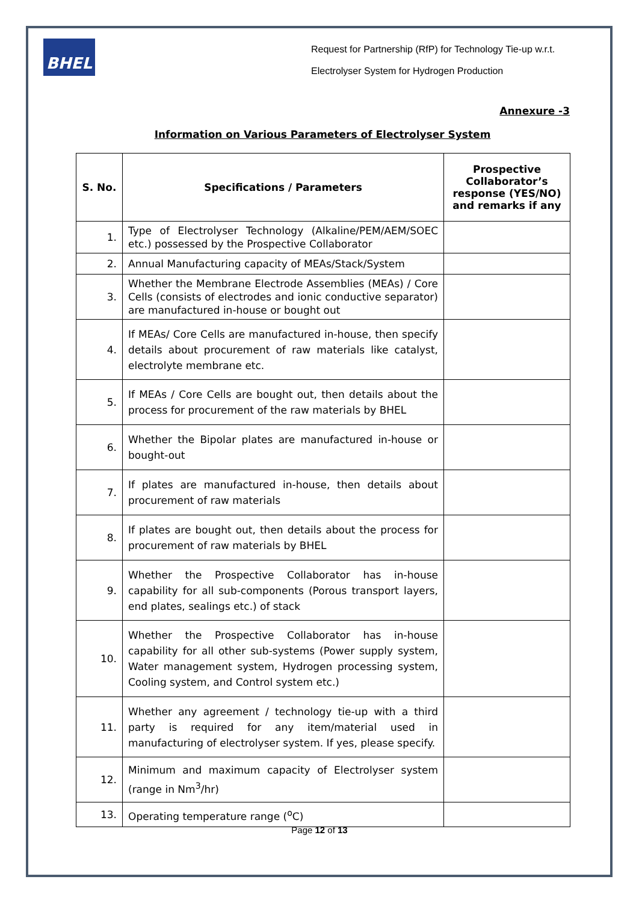BHEL
Request for Partnership (RfP) for Technology Tie-up w.r.t.
Electrolyser System for Hydrogen Production
Annexure -3
Information on Various Parameters of Electrolyser System
| S. No. | Specifications / Parameters | Prospective Collaborator’s response (YES/NO) and remarks if any |
| --- | --- | --- |
| 1. | Type of Electrolyser Technology (Alkaline/PEM/AEM/SOEC etc.) possessed by the Prospective Collaborator | |
| 2. | Annual Manufacturing capacity of MEAs/Stack/System | |
| 3. | Whether the Membrane Electrode Assemblies (MEAs) / Core Cells (consists of electrodes and ionic conductive separator) are manufactured in-house or bought out | |
| 4. | If MEAs/ Core Cells are manufactured in-house, then specify details about procurement of raw materials like catalyst, electrolyte membrane etc. | |
| 5. | If MEAs / Core Cells are bought out, then details about the process for procurement of the raw materials by BHEL | |
| 6. | Whether the Bipolar plates are manufactured in-house or bought-out | |
| 7. | If plates are manufactured in-house, then details about procurement of raw materials | |
| 8. | If plates are bought out, then details about the process for procurement of raw materials by BHEL | |
| 9. | Whether the Prospective Collaborator has in-house capability for all sub-components (Porous transport layers, end plates, sealings etc.) of stack | |
| 10. | Whether the Prospective Collaborator has in-house capability for all other sub-systems (Power supply system, Water management system, Hydrogen processing system, Cooling system, and Control system etc.) | |
| 11. | Whether any agreement / technology tie-up with a third party is required for any item/material used in manufacturing of electrolyser system. If yes, please specify. | |
| 12. | Minimum and maximum capacity of Electrolyser system (range in Nm<sup>3</sup>/hr) | |
| 13. | Operating temperature range (<sup>o</sup>C) | |
Page 12 of 13